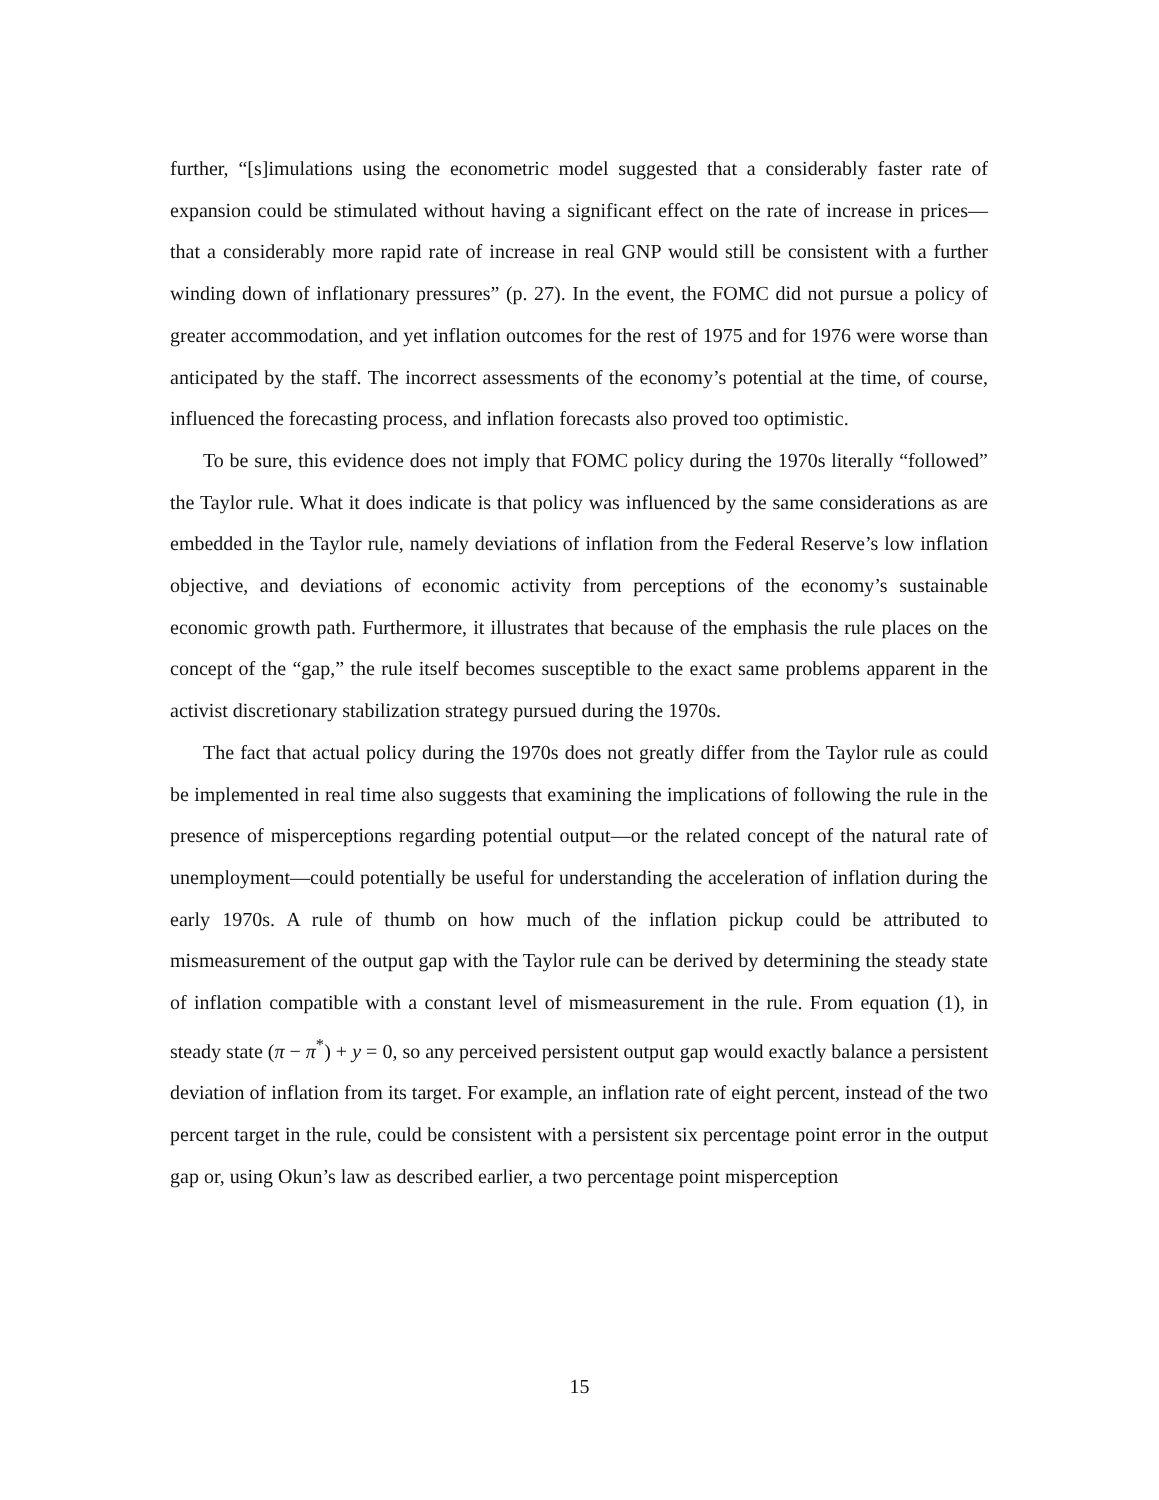further, “[s]imulations using the econometric model suggested that a considerably faster rate of expansion could be stimulated without having a significant effect on the rate of increase in prices—that a considerably more rapid rate of increase in real GNP would still be consistent with a further winding down of inflationary pressures” (p. 27). In the event, the FOMC did not pursue a policy of greater accommodation, and yet inflation outcomes for the rest of 1975 and for 1976 were worse than anticipated by the staff. The incorrect assessments of the economy’s potential at the time, of course, influenced the forecasting process, and inflation forecasts also proved too optimistic.
To be sure, this evidence does not imply that FOMC policy during the 1970s literally “followed” the Taylor rule. What it does indicate is that policy was influenced by the same considerations as are embedded in the Taylor rule, namely deviations of inflation from the Federal Reserve’s low inflation objective, and deviations of economic activity from perceptions of the economy’s sustainable economic growth path. Furthermore, it illustrates that because of the emphasis the rule places on the concept of the “gap,” the rule itself becomes susceptible to the exact same problems apparent in the activist discretionary stabilization strategy pursued during the 1970s.
The fact that actual policy during the 1970s does not greatly differ from the Taylor rule as could be implemented in real time also suggests that examining the implications of following the rule in the presence of misperceptions regarding potential output—or the related concept of the natural rate of unemployment—could potentially be useful for understanding the acceleration of inflation during the early 1970s. A rule of thumb on how much of the inflation pickup could be attributed to mismeasurement of the output gap with the Taylor rule can be derived by determining the steady state of inflation compatible with a constant level of mismeasurement in the rule. From equation (1), in steady state (π − π<sup>*</sup>) + y = 0, so any perceived persistent output gap would exactly balance a persistent deviation of inflation from its target. For example, an inflation rate of eight percent, instead of the two percent target in the rule, could be consistent with a persistent six percentage point error in the output gap or, using Okun’s law as described earlier, a two percentage point misperception
15